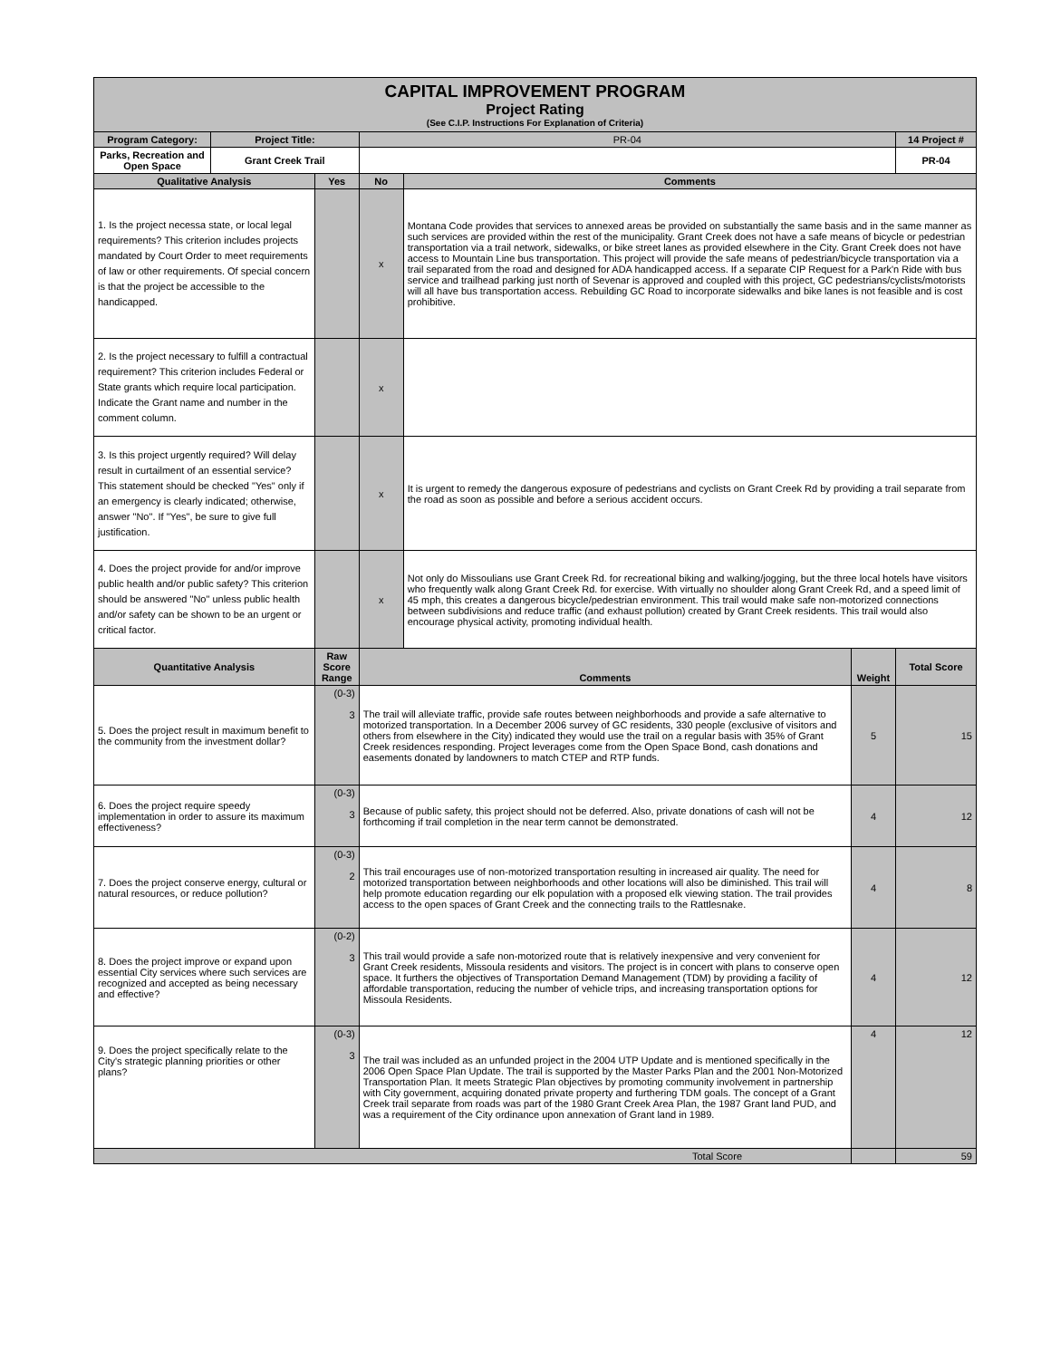| CAPITAL IMPROVEMENT PROGRAM Project Rating (See C.I.P. Instructions For Explanation of Criteria) | | | | | | |
| Program Category: | Project Title: | | PR-04 | | | 14 Project # |
| Parks, Recreation and Open Space | Grant Creek Trail | | | | | PR-04 |
| Qualitative Analysis | | Yes | No | Comments | | |
| 1. Is the project necessa state, or local legal requirements? This criterion includes projects mandated by Court Order to meet requirements of law or other requirements. Of special concern is that the project be accessible to the handicapped. | | | x | Montana Code provides that services to annexed areas be provided on substantially the same basis and in the same manner as such services are provided within the rest of the municipality. Grant Creek does not have a safe means of bicycle or pedestrian transportation via a trail network, sidewalks, or bike street lanes as provided elsewhere in the City. Grant Creek does not have access to Mountain Line bus transportation. This project will provide the safe means of pedestrian/bicycle transportation via a trail separated from the road and designed for ADA handicapped access. If a separate CIP Request for a Park'n Ride with bus service and trailhead parking just north of Sevenar is approved and coupled with this project, GC pedestrians/cyclists/motorists will all have bus transportation access. Rebuilding GC Road to incorporate sidewalks and bike lanes is not feasible and is cost prohibitive. | | |
| 2. Is the project necessary to fulfill a contractual requirement? This criterion includes Federal or State grants which require local participation. Indicate the Grant name and number in the comment column. | | | x | | | |
| 3. Is this project urgently required? Will delay result in curtailment of an essential service? This statement should be checked "Yes" only if an emergency is clearly indicated; otherwise, answer "No". If "Yes", be sure to give full justification. | | | x | It is urgent to remedy the dangerous exposure of pedestrians and cyclists on Grant Creek Rd by providing a trail separate from the road as soon as possible and before a serious accident occurs. | | |
| 4. Does the project provide for and/or improve public health and/or public safety? This criterion should be answered "No" unless public health and/or safety can be shown to be an urgent or critical factor. | | | x | Not only do Missoulians use Grant Creek Rd. for recreational biking and walking/jogging, but the three local hotels have visitors who frequently walk along Grant Creek Rd. for exercise. With virtually no shoulder along Grant Creek Rd, and a speed limit of 45 mph, this creates a dangerous bicycle/pedestrian environment. This trail would make safe non-motorized connections between subdivisions and reduce traffic (and exhaust pollution) created by Grant Creek residents. This trail would also encourage physical activity, promoting individual health. | | |
| Quantitative Analysis | | Raw Score Range | Comments | | Weight | Total Score |
| 5. Does the project result in maximum benefit to the community from the investment dollar? | | (0-3) 3 | The trail will alleviate traffic, provide safe routes between neighborhoods and provide a safe alternative to motorized transportation. In a December 2006 survey of GC residents, 330 people (exclusive of visitors and others from elsewhere in the City) indicated they would use the trail on a regular basis with 35% of Grant Creek residences responding. Project leverages come from the Open Space Bond, cash donations and easements donated by landowners to match CTEP and RTP funds. | | 5 | 15 |
| 6. Does the project require speedy implementation in order to assure its maximum effectiveness? | | (0-3) 3 | Because of public safety, this project should not be deferred. Also, private donations of cash will not be forthcoming if trail completion in the near term cannot be demonstrated. | | 4 | 12 |
| 7. Does the project conserve energy, cultural or natural resources, or reduce pollution? | | (0-3) 2 | This trail encourages use of non-motorized transportation resulting in increased air quality. The need for motorized transportation between neighborhoods and other locations will also be diminished. This trail will help promote education regarding our elk population with a proposed elk viewing station. The trail provides access to the open spaces of Grant Creek and the connecting trails to the Rattlesnake. | | 4 | 8 |
| 8. Does the project improve or expand upon essential City services where such services are recognized and accepted as being necessary and effective? | | (0-2) 3 | This trail would provide a safe non-motorized route that is relatively inexpensive and very convenient for Grant Creek residents, Missoula residents and visitors. The project is in concert with plans to conserve open space. It furthers the objectives of Transportation Demand Management (TDM) by providing a facility of affordable transportation, reducing the number of vehicle trips, and increasing transportation options for Missoula Residents. | | 4 | 12 |
| 9. Does the project specifically relate to the City's strategic planning priorities or other plans? | | (0-3) 3 | The trail was included as an unfunded project in the 2004 UTP Update and is mentioned specifically in the 2006 Open Space Plan Update. The trail is supported by the Master Parks Plan and the 2001 Non-Motorized Transportation Plan. It meets Strategic Plan objectives by promoting community involvement in partnership with City government, acquiring donated private property and furthering TDM goals. The concept of a Grant Creek trail separate from roads was part of the 1980 Grant Creek Area Plan, the 1987 Grant land PUD, and was a requirement of the City ordinance upon annexation of Grant land in 1989. | | 4 | 12 |
| Total Score | | | | | | 59 |